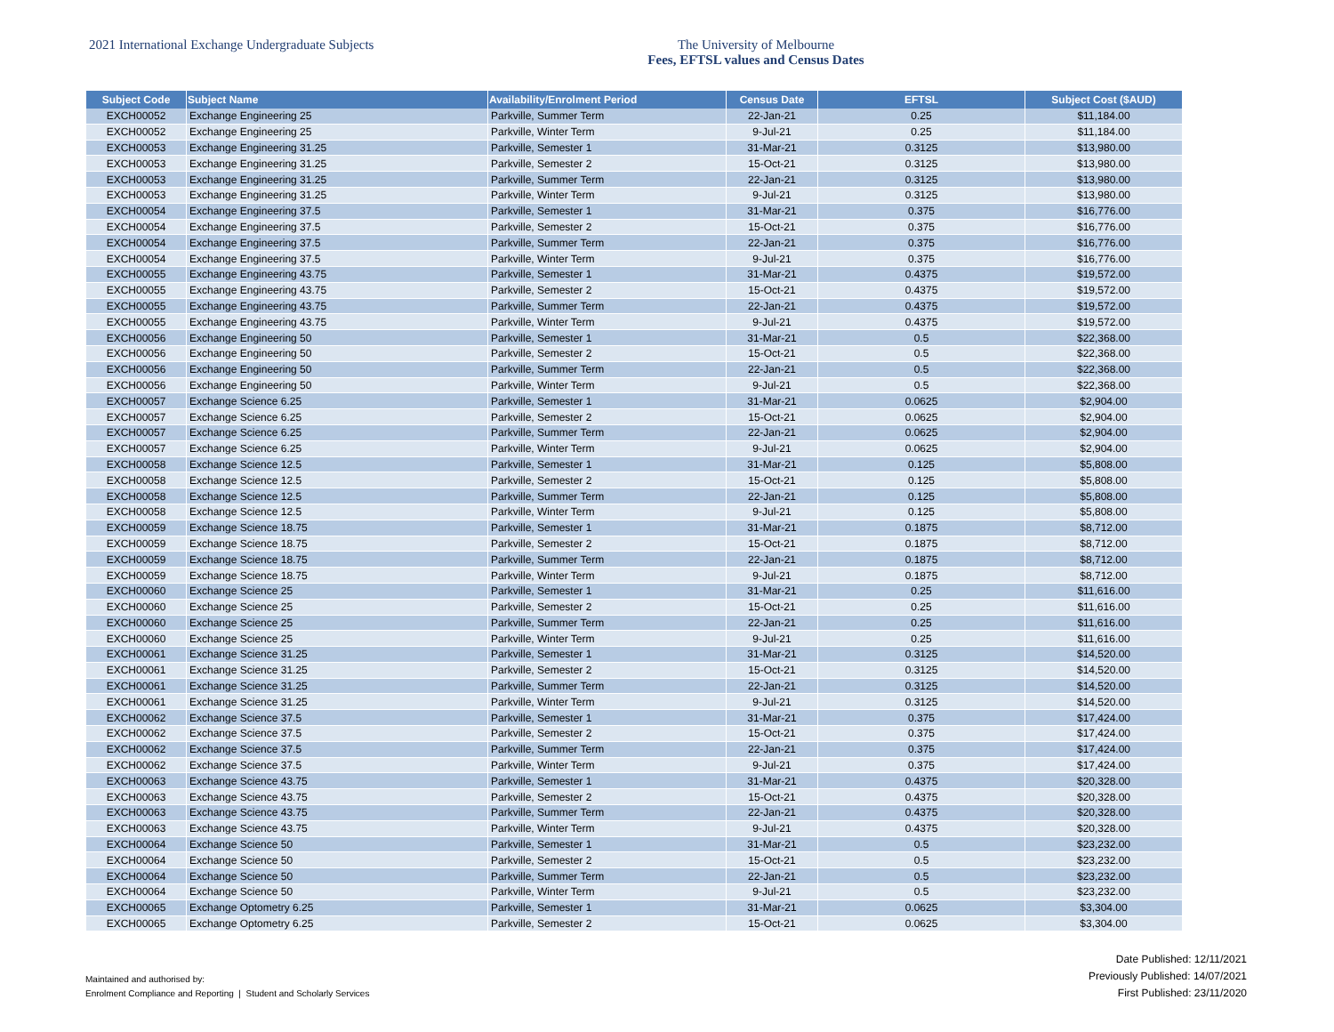2021 International Exchange Undergraduate Subjects The University of Melbourne
Fees, EFTSL values and Census Dates
| Subject Code | Subject Name | Availability/Enrolment Period | Census Date | EFTSL | Subject Cost ($AUD) |
| --- | --- | --- | --- | --- | --- |
| EXCH00052 | Exchange Engineering 25 | Parkville, Summer Term | 22-Jan-21 | 0.25 | $11,184.00 |
| EXCH00052 | Exchange Engineering 25 | Parkville, Winter Term | 9-Jul-21 | 0.25 | $11,184.00 |
| EXCH00053 | Exchange Engineering 31.25 | Parkville, Semester 1 | 31-Mar-21 | 0.3125 | $13,980.00 |
| EXCH00053 | Exchange Engineering 31.25 | Parkville, Semester 2 | 15-Oct-21 | 0.3125 | $13,980.00 |
| EXCH00053 | Exchange Engineering 31.25 | Parkville, Summer Term | 22-Jan-21 | 0.3125 | $13,980.00 |
| EXCH00053 | Exchange Engineering 31.25 | Parkville, Winter Term | 9-Jul-21 | 0.3125 | $13,980.00 |
| EXCH00054 | Exchange Engineering 37.5 | Parkville, Semester 1 | 31-Mar-21 | 0.375 | $16,776.00 |
| EXCH00054 | Exchange Engineering 37.5 | Parkville, Semester 2 | 15-Oct-21 | 0.375 | $16,776.00 |
| EXCH00054 | Exchange Engineering 37.5 | Parkville, Summer Term | 22-Jan-21 | 0.375 | $16,776.00 |
| EXCH00054 | Exchange Engineering 37.5 | Parkville, Winter Term | 9-Jul-21 | 0.375 | $16,776.00 |
| EXCH00055 | Exchange Engineering 43.75 | Parkville, Semester 1 | 31-Mar-21 | 0.4375 | $19,572.00 |
| EXCH00055 | Exchange Engineering 43.75 | Parkville, Semester 2 | 15-Oct-21 | 0.4375 | $19,572.00 |
| EXCH00055 | Exchange Engineering 43.75 | Parkville, Summer Term | 22-Jan-21 | 0.4375 | $19,572.00 |
| EXCH00055 | Exchange Engineering 43.75 | Parkville, Winter Term | 9-Jul-21 | 0.4375 | $19,572.00 |
| EXCH00056 | Exchange Engineering 50 | Parkville, Semester 1 | 31-Mar-21 | 0.5 | $22,368.00 |
| EXCH00056 | Exchange Engineering 50 | Parkville, Semester 2 | 15-Oct-21 | 0.5 | $22,368.00 |
| EXCH00056 | Exchange Engineering 50 | Parkville, Summer Term | 22-Jan-21 | 0.5 | $22,368.00 |
| EXCH00056 | Exchange Engineering 50 | Parkville, Winter Term | 9-Jul-21 | 0.5 | $22,368.00 |
| EXCH00057 | Exchange Science 6.25 | Parkville, Semester 1 | 31-Mar-21 | 0.0625 | $2,904.00 |
| EXCH00057 | Exchange Science 6.25 | Parkville, Semester 2 | 15-Oct-21 | 0.0625 | $2,904.00 |
| EXCH00057 | Exchange Science 6.25 | Parkville, Summer Term | 22-Jan-21 | 0.0625 | $2,904.00 |
| EXCH00057 | Exchange Science 6.25 | Parkville, Winter Term | 9-Jul-21 | 0.0625 | $2,904.00 |
| EXCH00058 | Exchange Science 12.5 | Parkville, Semester 1 | 31-Mar-21 | 0.125 | $5,808.00 |
| EXCH00058 | Exchange Science 12.5 | Parkville, Semester 2 | 15-Oct-21 | 0.125 | $5,808.00 |
| EXCH00058 | Exchange Science 12.5 | Parkville, Summer Term | 22-Jan-21 | 0.125 | $5,808.00 |
| EXCH00058 | Exchange Science 12.5 | Parkville, Winter Term | 9-Jul-21 | 0.125 | $5,808.00 |
| EXCH00059 | Exchange Science 18.75 | Parkville, Semester 1 | 31-Mar-21 | 0.1875 | $8,712.00 |
| EXCH00059 | Exchange Science 18.75 | Parkville, Semester 2 | 15-Oct-21 | 0.1875 | $8,712.00 |
| EXCH00059 | Exchange Science 18.75 | Parkville, Summer Term | 22-Jan-21 | 0.1875 | $8,712.00 |
| EXCH00059 | Exchange Science 18.75 | Parkville, Winter Term | 9-Jul-21 | 0.1875 | $8,712.00 |
| EXCH00060 | Exchange Science 25 | Parkville, Semester 1 | 31-Mar-21 | 0.25 | $11,616.00 |
| EXCH00060 | Exchange Science 25 | Parkville, Semester 2 | 15-Oct-21 | 0.25 | $11,616.00 |
| EXCH00060 | Exchange Science 25 | Parkville, Summer Term | 22-Jan-21 | 0.25 | $11,616.00 |
| EXCH00060 | Exchange Science 25 | Parkville, Winter Term | 9-Jul-21 | 0.25 | $11,616.00 |
| EXCH00061 | Exchange Science 31.25 | Parkville, Semester 1 | 31-Mar-21 | 0.3125 | $14,520.00 |
| EXCH00061 | Exchange Science 31.25 | Parkville, Semester 2 | 15-Oct-21 | 0.3125 | $14,520.00 |
| EXCH00061 | Exchange Science 31.25 | Parkville, Summer Term | 22-Jan-21 | 0.3125 | $14,520.00 |
| EXCH00061 | Exchange Science 31.25 | Parkville, Winter Term | 9-Jul-21 | 0.3125 | $14,520.00 |
| EXCH00062 | Exchange Science 37.5 | Parkville, Semester 1 | 31-Mar-21 | 0.375 | $17,424.00 |
| EXCH00062 | Exchange Science 37.5 | Parkville, Semester 2 | 15-Oct-21 | 0.375 | $17,424.00 |
| EXCH00062 | Exchange Science 37.5 | Parkville, Summer Term | 22-Jan-21 | 0.375 | $17,424.00 |
| EXCH00062 | Exchange Science 37.5 | Parkville, Winter Term | 9-Jul-21 | 0.375 | $17,424.00 |
| EXCH00063 | Exchange Science 43.75 | Parkville, Semester 1 | 31-Mar-21 | 0.4375 | $20,328.00 |
| EXCH00063 | Exchange Science 43.75 | Parkville, Semester 2 | 15-Oct-21 | 0.4375 | $20,328.00 |
| EXCH00063 | Exchange Science 43.75 | Parkville, Summer Term | 22-Jan-21 | 0.4375 | $20,328.00 |
| EXCH00063 | Exchange Science 43.75 | Parkville, Winter Term | 9-Jul-21 | 0.4375 | $20,328.00 |
| EXCH00064 | Exchange Science 50 | Parkville, Semester 1 | 31-Mar-21 | 0.5 | $23,232.00 |
| EXCH00064 | Exchange Science 50 | Parkville, Semester 2 | 15-Oct-21 | 0.5 | $23,232.00 |
| EXCH00064 | Exchange Science 50 | Parkville, Summer Term | 22-Jan-21 | 0.5 | $23,232.00 |
| EXCH00064 | Exchange Science 50 | Parkville, Winter Term | 9-Jul-21 | 0.5 | $23,232.00 |
| EXCH00065 | Exchange Optometry 6.25 | Parkville, Semester 1 | 31-Mar-21 | 0.0625 | $3,304.00 |
| EXCH00065 | Exchange Optometry 6.25 | Parkville, Semester 2 | 15-Oct-21 | 0.0625 | $3,304.00 |
Maintained and authorised by:
Enrolment Compliance and Reporting | Student and Scholarly Services
Date Published: 12/11/2021
Previously Published: 14/07/2021
First Published: 23/11/2020